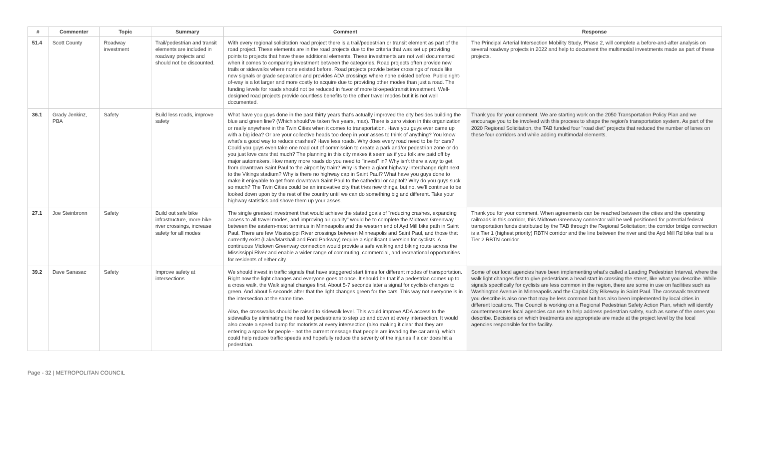| # | Commenter | Topic | Summary | Comment | Response |
| --- | --- | --- | --- | --- | --- |
| 51.4 | Scott County | Roadway investment | Trail/pedestrian and transit elements are included in roadway projects and should not be discounted. | With every regional solicitation road project there is a trail/pedestrian or transit element as part of the road project. These elements are in the road projects due to the criteria that was set up providing points to projects that have these additional elements. These investments are not well documented when it comes to comparing investment between the categories. Road projects often provide new trails or sidewalks where none existed before. Road projects provide better crossings of roads like new signals or grade separation and provides ADA crossings where none existed before. Public right-of-way is a lot larger and more costly to acquire due to providing other modes than just a road. The funding levels for roads should not be reduced in favor of more bike/ped/transit investment. Well-designed road projects provide countless benefits to the other travel modes but it is not well documented. | The Principal Arterial Intersection Mobility Study, Phase 2, will complete a before-and-after analysis on several roadway projects in 2022 and help to document the multimodal investments made as part of these projects. |
| 36.1 | Grady Jenkinz, PBA | Safety | Build less roads, improve safety | What have you guys done in the past thirty years that's actually improved the city besides building the blue and green line? (Which should've taken five years, max). There is zero vision in this organization or really anywhere in the Twin Cities when it comes to transportation. Have you guys ever came up with a big idea? Or are your collective heads too deep in your asses to think of anything? You know what's a good way to reduce crashes? Have less roads. Why does every road need to be for cars? Could you guys even take one road out of commission to create a park and/or pedestrian zone or do you just love cars that much? The planning in this city makes it seem as if you folk are paid off by major automakers. How many more roads do you need to "invest" in? Why isn't there a way to get from downtown Saint Paul to the airport by train? Why is there a giant highway interchange right next to the Vikings stadium? Why is there no highway cap in Saint Paul? What have you guys done to make it enjoyable to get from downtown Saint Paul to the cathedral or capitol? Why do you guys suck so much? The Twin Cities could be an innovative city that tries new things, but no, we'll continue to be looked down upon by the rest of the country until we can do something big and different. Take your highway statistics and shove them up your asses. | Thank you for your comment. We are starting work on the 2050 Transportation Policy Plan and we encourage you to be involved with this process to shape the region's transportation system. As part of the 2020 Regional Solicitation, the TAB funded four "road diet" projects that reduced the number of lanes on these four corridors and while adding multimodal elements. |
| 27.1 | Joe Steinbronn | Safety | Build out safe bike infrastructure, more bike river crossings, increase safety for all modes | The single greatest investment that would achieve the stated goals of "reducing crashes, expanding access to all travel modes, and improving air quality" would be to complete the Midtown Greenway between the eastern-most terminus in Minneapolis and the western end of Ayd Mill bike path in Saint Paul. There are few Mississippi River crossings between Minneapolis and Saint Paul, and those that currently exist (Lake/Marshall and Ford Parkway) require a significant diversion for cyclists. A continuous Midtown Greenway connection would provide a safe walking and biking route across the Mississippi River and enable a wider range of commuting, commercial, and recreational opportunities for residents of either city. | Thank you for your comment. When agreements can be reached between the cities and the operating railroads in this corridor, this Midtown Greenway connector will be well positioned for potential federal transportation funds distributed by the TAB through the Regional Solicitation; the corridor bridge connection is a Tier 1 (highest priority) RBTN corridor and the line between the river and the Ayd Mill Rd bike trail is a Tier 2 RBTN corridor. |
| 39.2 | Dave Sanasac | Safety | Improve safety at intersections | We should invest in traffic signals that have staggered start times for different modes of transportation. Right now the light changes and everyone goes at once. It should be that if a pedestrian comes up to a cross walk, the Walk signal changes first. About 5-7 seconds later a signal for cyclists changes to green. And about 5 seconds after that the light changes green for the cars. This way not everyone is in the intersection at the same time. Also, the crosswalks should be raised to sidewalk level. This would improve ADA access to the sidewalks by eliminating the need for pedestrians to step up and down at every intersection. It would also create a speed bump for motorists at every intersection (also making it clear that they are entering a space for people - not the current message that people are invading the car area), which could help reduce traffic speeds and hopefully reduce the severity of the injuries if a car does hit a pedestrian. | Some of our local agencies have been implementing what's called a Leading Pedestrian Interval, where the walk light changes first to give pedestrians a head start in crossing the street, like what you describe. While signals specifically for cyclists are less common in the region, there are some in use on facilities such as Washington Avenue in Minneapolis and the Capital City Bikeway in Saint Paul. The crosswalk treatment you describe is also one that may be less common but has also been implemented by local cities in different locations. The Council is working on a Regional Pedestrian Safety Action Plan, which will identify countermeasures local agencies can use to help address pedestrian safety, such as some of the ones you describe. Decisions on which treatments are appropriate are made at the project level by the local agencies responsible for the facility. |
Page - 32 | METROPOLITAN COUNCIL